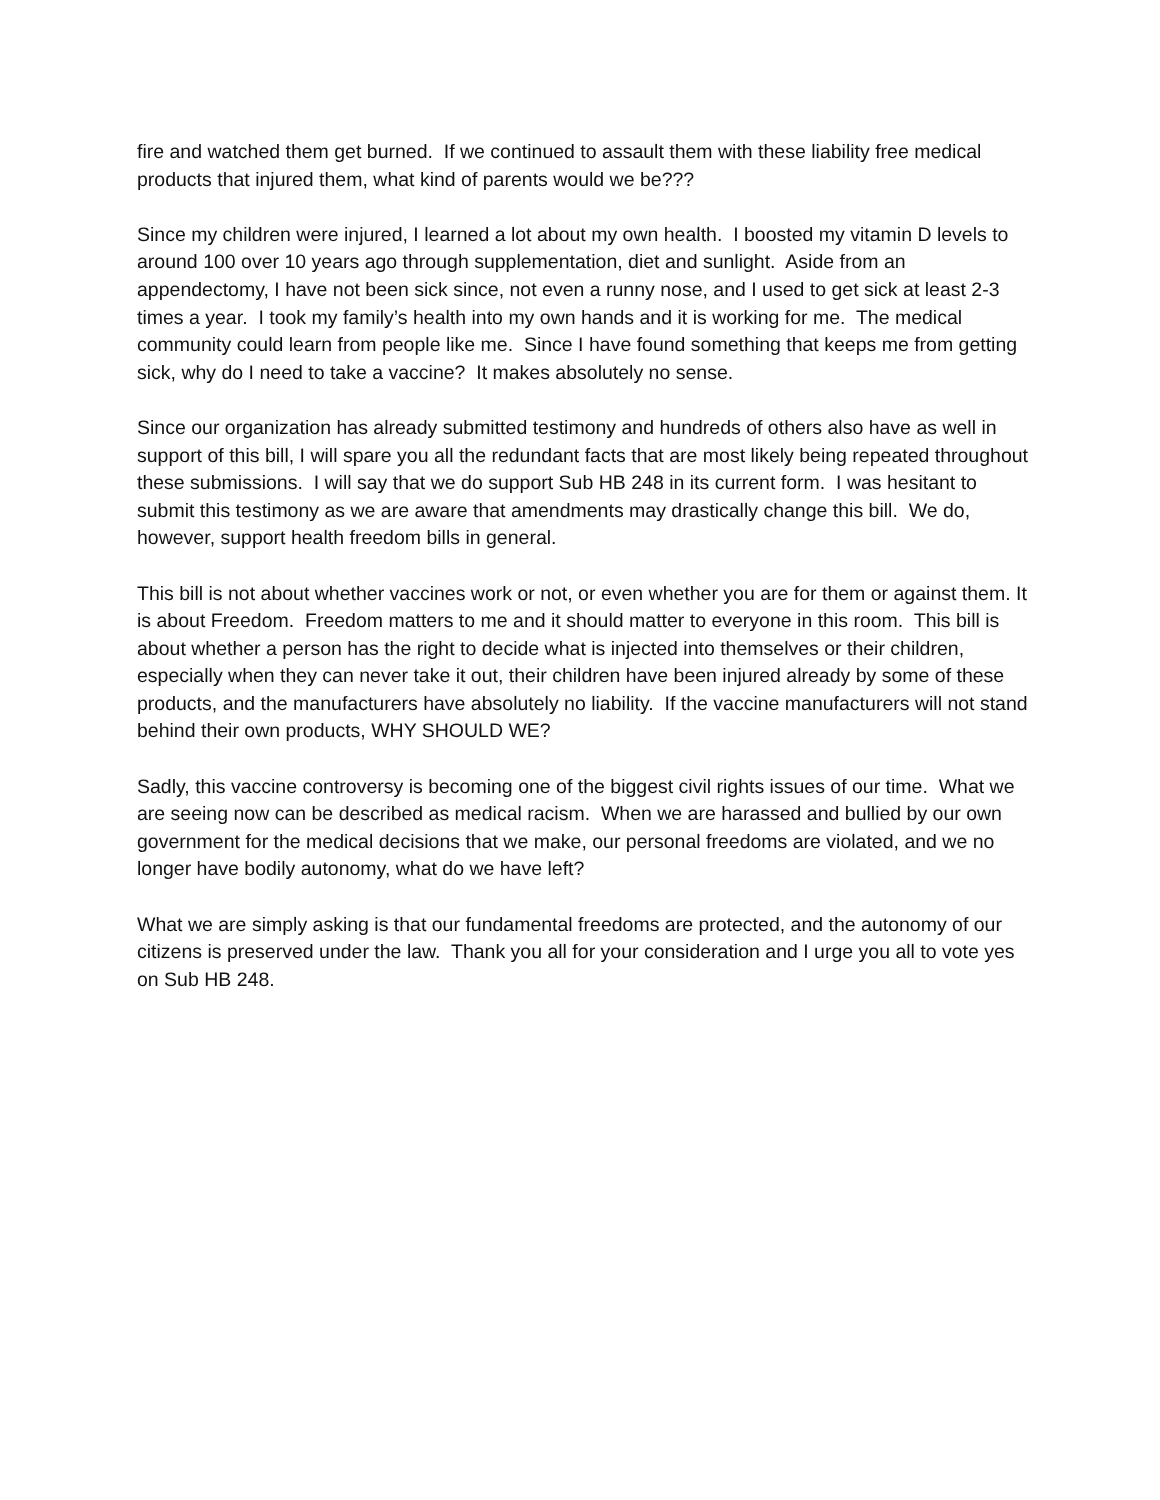fire and watched them get burned. If we continued to assault them with these liability free medical products that injured them, what kind of parents would we be???
Since my children were injured, I learned a lot about my own health. I boosted my vitamin D levels to around 100 over 10 years ago through supplementation, diet and sunlight. Aside from an appendectomy, I have not been sick since, not even a runny nose, and I used to get sick at least 2-3 times a year. I took my family’s health into my own hands and it is working for me. The medical community could learn from people like me. Since I have found something that keeps me from getting sick, why do I need to take a vaccine? It makes absolutely no sense.
Since our organization has already submitted testimony and hundreds of others also have as well in support of this bill, I will spare you all the redundant facts that are most likely being repeated throughout these submissions. I will say that we do support Sub HB 248 in its current form. I was hesitant to submit this testimony as we are aware that amendments may drastically change this bill. We do, however, support health freedom bills in general.
This bill is not about whether vaccines work or not, or even whether you are for them or against them. It is about Freedom. Freedom matters to me and it should matter to everyone in this room. This bill is about whether a person has the right to decide what is injected into themselves or their children, especially when they can never take it out, their children have been injured already by some of these products, and the manufacturers have absolutely no liability. If the vaccine manufacturers will not stand behind their own products, WHY SHOULD WE?
Sadly, this vaccine controversy is becoming one of the biggest civil rights issues of our time. What we are seeing now can be described as medical racism. When we are harassed and bullied by our own government for the medical decisions that we make, our personal freedoms are violated, and we no longer have bodily autonomy, what do we have left?
What we are simply asking is that our fundamental freedoms are protected, and the autonomy of our citizens is preserved under the law. Thank you all for your consideration and I urge you all to vote yes on Sub HB 248.